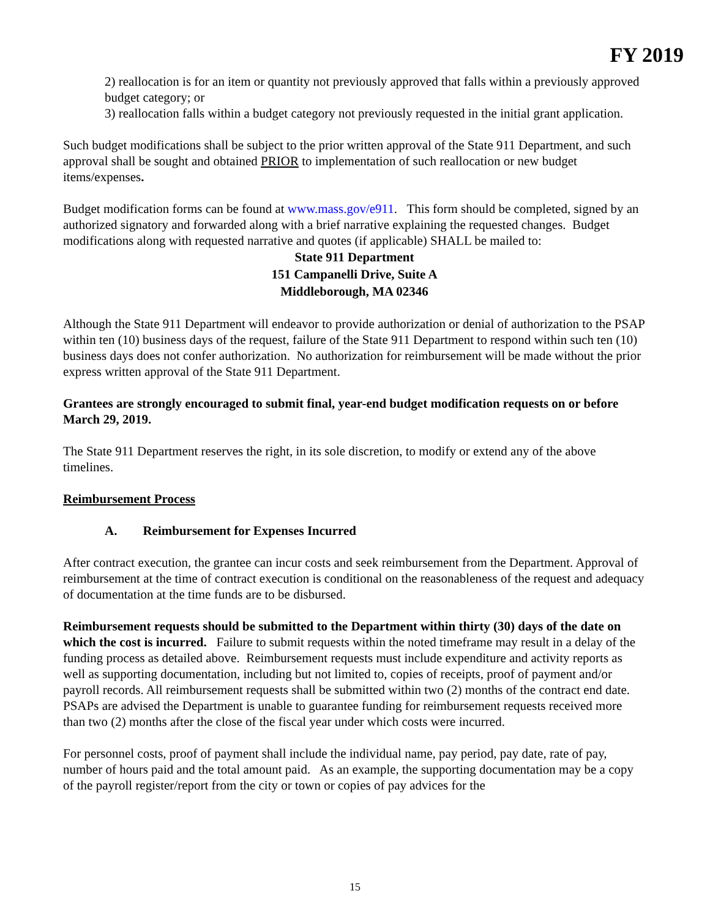FY 2019
2) reallocation is for an item or quantity not previously approved that falls within a previously approved budget category; or
3) reallocation falls within a budget category not previously requested in the initial grant application.
Such budget modifications shall be subject to the prior written approval of the State 911 Department, and such approval shall be sought and obtained PRIOR to implementation of such reallocation or new budget items/expenses.
Budget modification forms can be found at www.mass.gov/e911. This form should be completed, signed by an authorized signatory and forwarded along with a brief narrative explaining the requested changes. Budget modifications along with requested narrative and quotes (if applicable) SHALL be mailed to:
State 911 Department
151 Campanelli Drive, Suite A
Middleborough, MA 02346
Although the State 911 Department will endeavor to provide authorization or denial of authorization to the PSAP within ten (10) business days of the request, failure of the State 911 Department to respond within such ten (10) business days does not confer authorization. No authorization for reimbursement will be made without the prior express written approval of the State 911 Department.
Grantees are strongly encouraged to submit final, year-end budget modification requests on or before March 29, 2019.
The State 911 Department reserves the right, in its sole discretion, to modify or extend any of the above timelines.
Reimbursement Process
A. Reimbursement for Expenses Incurred
After contract execution, the grantee can incur costs and seek reimbursement from the Department. Approval of reimbursement at the time of contract execution is conditional on the reasonableness of the request and adequacy of documentation at the time funds are to be disbursed.
Reimbursement requests should be submitted to the Department within thirty (30) days of the date on which the cost is incurred. Failure to submit requests within the noted timeframe may result in a delay of the funding process as detailed above. Reimbursement requests must include expenditure and activity reports as well as supporting documentation, including but not limited to, copies of receipts, proof of payment and/or payroll records. All reimbursement requests shall be submitted within two (2) months of the contract end date. PSAPs are advised the Department is unable to guarantee funding for reimbursement requests received more than two (2) months after the close of the fiscal year under which costs were incurred.
For personnel costs, proof of payment shall include the individual name, pay period, pay date, rate of pay, number of hours paid and the total amount paid. As an example, the supporting documentation may be a copy of the payroll register/report from the city or town or copies of pay advices for the
15